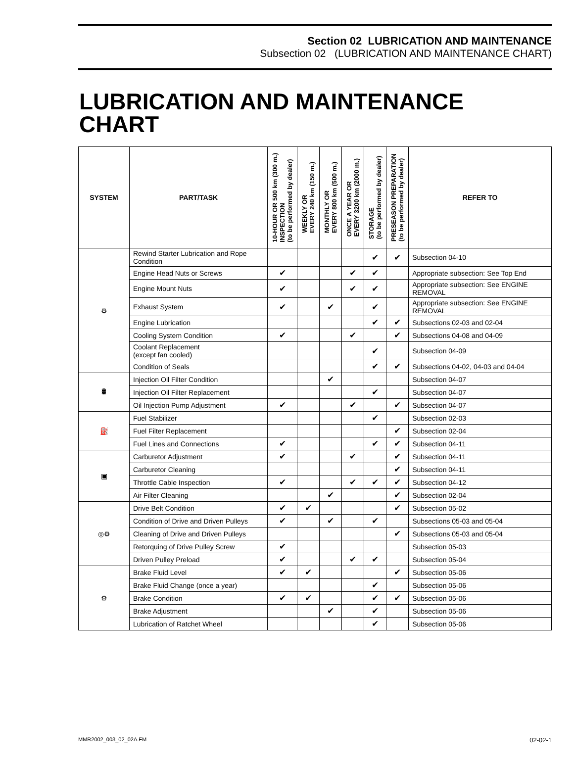Section 02 LUBRICATION AND MAINTENANCE
Subsection 02 (LUBRICATION AND MAINTENANCE CHART)
LUBRICATION AND MAINTENANCE
CHART
| SYSTEM | PART/TASK | 10-HOUR OR 500 km (300 m.) INSPECTION (to be performed by dealer) | WEEKLY OR EVERY 240 km (150 m.) | MONTHLY OR EVERY 800 km (500 m.) | ONCE A YEAR OR EVERY 3200 km (2000 m.) | STORAGE (to be performed by dealer) | PRESEASON PREPARATION (to be performed by dealer) | REFER TO |
| --- | --- | --- | --- | --- | --- | --- | --- | --- |
| ⚙ | Rewind Starter Lubrication and Rope Condition | | | | | ✔ | ✔ | Subsection 04-10 |
| | Engine Head Nuts or Screws | ✔ | | | ✔ | ✔ | | Appropriate subsection: See Top End |
| | Engine Mount Nuts | ✔ | | | ✔ | ✔ | | Appropriate subsection: See ENGINE REMOVAL |
| | Exhaust System | ✔ | | ✔ | | ✔ | | Appropriate subsection: See ENGINE REMOVAL |
| | Engine Lubrication | | | | | ✔ | ✔ | Subsections 02-03 and 02-04 |
| | Cooling System Condition | ✔ | | | ✔ | | ✔ | Subsections 04-08 and 04-09 |
| | Coolant Replacement (except fan cooled) | | | | | ✔ | | Subsection 04-09 |
| | Condition of Seals | | | | | ✔ | ✔ | Subsections 04-02, 04-03 and 04-04 |
| 🛢 | Injection Oil Filter Condition | | | ✔ | | | | Subsection 04-07 |
| | Injection Oil Filter Replacement | | | | | ✔ | | Subsection 04-07 |
| | Oil Injection Pump Adjustment | ✔ | | | ✔ | | ✔ | Subsection 04-07 |
| ⛽ | Fuel Stabilizer | | | | | ✔ | | Subsection 02-03 |
| | Fuel Filter Replacement | | | | | | ✔ | Subsection 02-04 |
| | Fuel Lines and Connections | ✔ | | | | ✔ | ✔ | Subsection 04-11 |
| ▣ | Carburetor Adjustment | ✔ | | | ✔ | | ✔ | Subsection 04-11 |
| | Carburetor Cleaning | | | | | | ✔ | Subsection 04-11 |
| | Throttle Cable Inspection | ✔ | | | ✔ | ✔ | ✔ | Subsection 04-12 |
| | Air Filter Cleaning | | | ✔ | | | ✔ | Subsection 02-04 |
| ◎⚙ | Drive Belt Condition | ✔ | ✔ | | | | ✔ | Subsection 05-02 |
| | Condition of Drive and Driven Pulleys | ✔ | | ✔ | | ✔ | | Subsections 05-03 and 05-04 |
| | Cleaning of Drive and Driven Pulleys | | | | | | ✔ | Subsections 05-03 and 05-04 |
| | Retorquing of Drive Pulley Screw | ✔ | | | | | | Subsection 05-03 |
| | Driven Pulley Preload | ✔ | | | ✔ | ✔ | | Subsection 05-04 |
| ⚙ | Brake Fluid Level | ✔ | ✔ | | | | ✔ | Subsection 05-06 |
| | Brake Fluid Change (once a year) | | | | | ✔ | | Subsection 05-06 |
| | Brake Condition | ✔ | ✔ | | | ✔ | ✔ | Subsection 05-06 |
| | Brake Adjustment | | | ✔ | | ✔ | | Subsection 05-06 |
| | Lubrication of Ratchet Wheel | | | | | ✔ | | Subsection 05-06 |
MMR2002_003_02_02A.FM 02-02-1